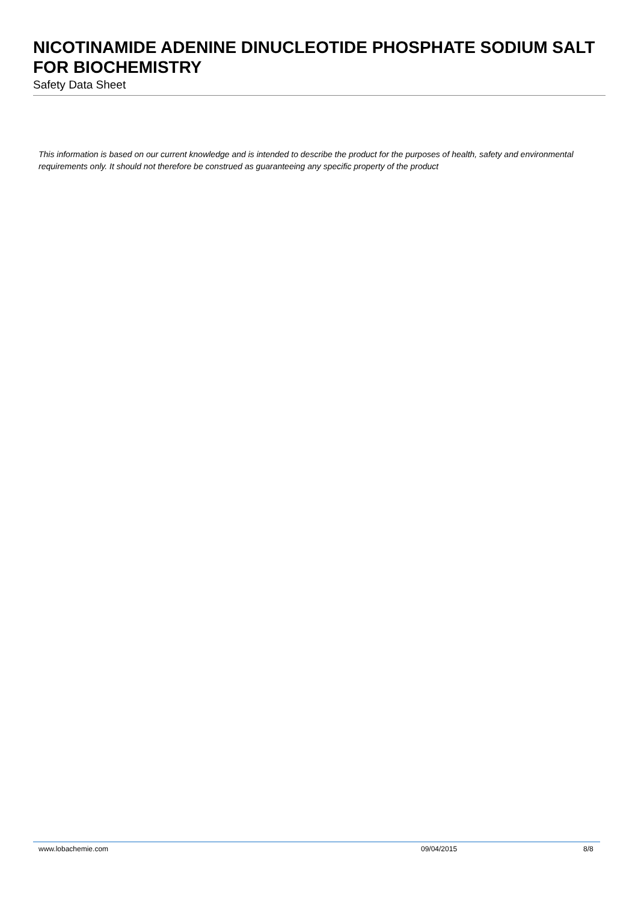NICOTINAMIDE ADENINE DINUCLEOTIDE PHOSPHATE SODIUM SALT FOR BIOCHEMISTRY
Safety Data Sheet
This information is based on our current knowledge and is intended to describe the product for the purposes of health, safety and environmental requirements only. It should not therefore be construed as guaranteeing any specific property of the product
www.lobachemie.com 09/04/2015 8/8